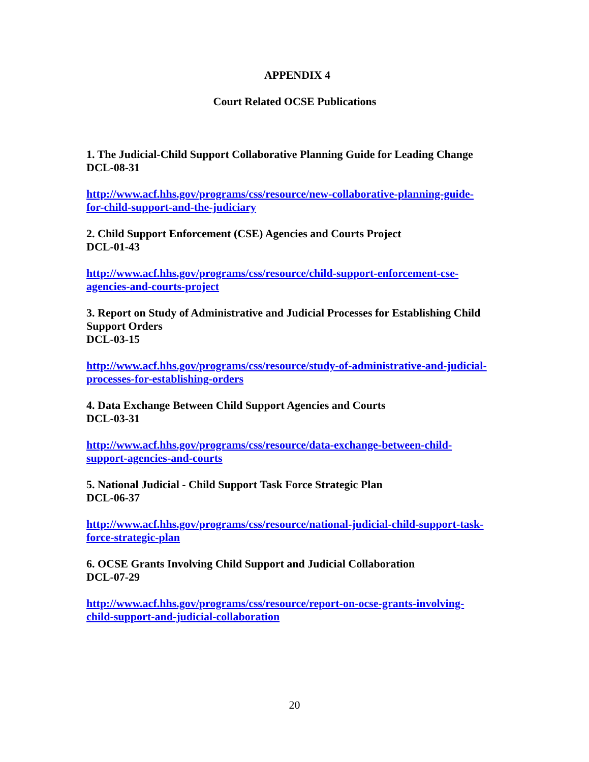APPENDIX 4
Court Related OCSE Publications
1. The Judicial-Child Support Collaborative Planning Guide for Leading Change
DCL-08-31
http://www.acf.hhs.gov/programs/css/resource/new-collaborative-planning-guide-
for-child-support-and-the-judiciary
2. Child Support Enforcement (CSE) Agencies and Courts Project
DCL-01-43
http://www.acf.hhs.gov/programs/css/resource/child-support-enforcement-cse-
agencies-and-courts-project
3. Report on Study of Administrative and Judicial Processes for Establishing Child
Support Orders
DCL-03-15
http://www.acf.hhs.gov/programs/css/resource/study-of-administrative-and-judicial-
processes-for-establishing-orders
4. Data Exchange Between Child Support Agencies and Courts
DCL-03-31
http://www.acf.hhs.gov/programs/css/resource/data-exchange-between-child-
support-agencies-and-courts
5. National Judicial - Child Support Task Force Strategic Plan
DCL-06-37
http://www.acf.hhs.gov/programs/css/resource/national-judicial-child-support-task-
force-strategic-plan
6. OCSE Grants Involving Child Support and Judicial Collaboration
DCL-07-29
http://www.acf.hhs.gov/programs/css/resource/report-on-ocse-grants-involving-
child-support-and-judicial-collaboration
20